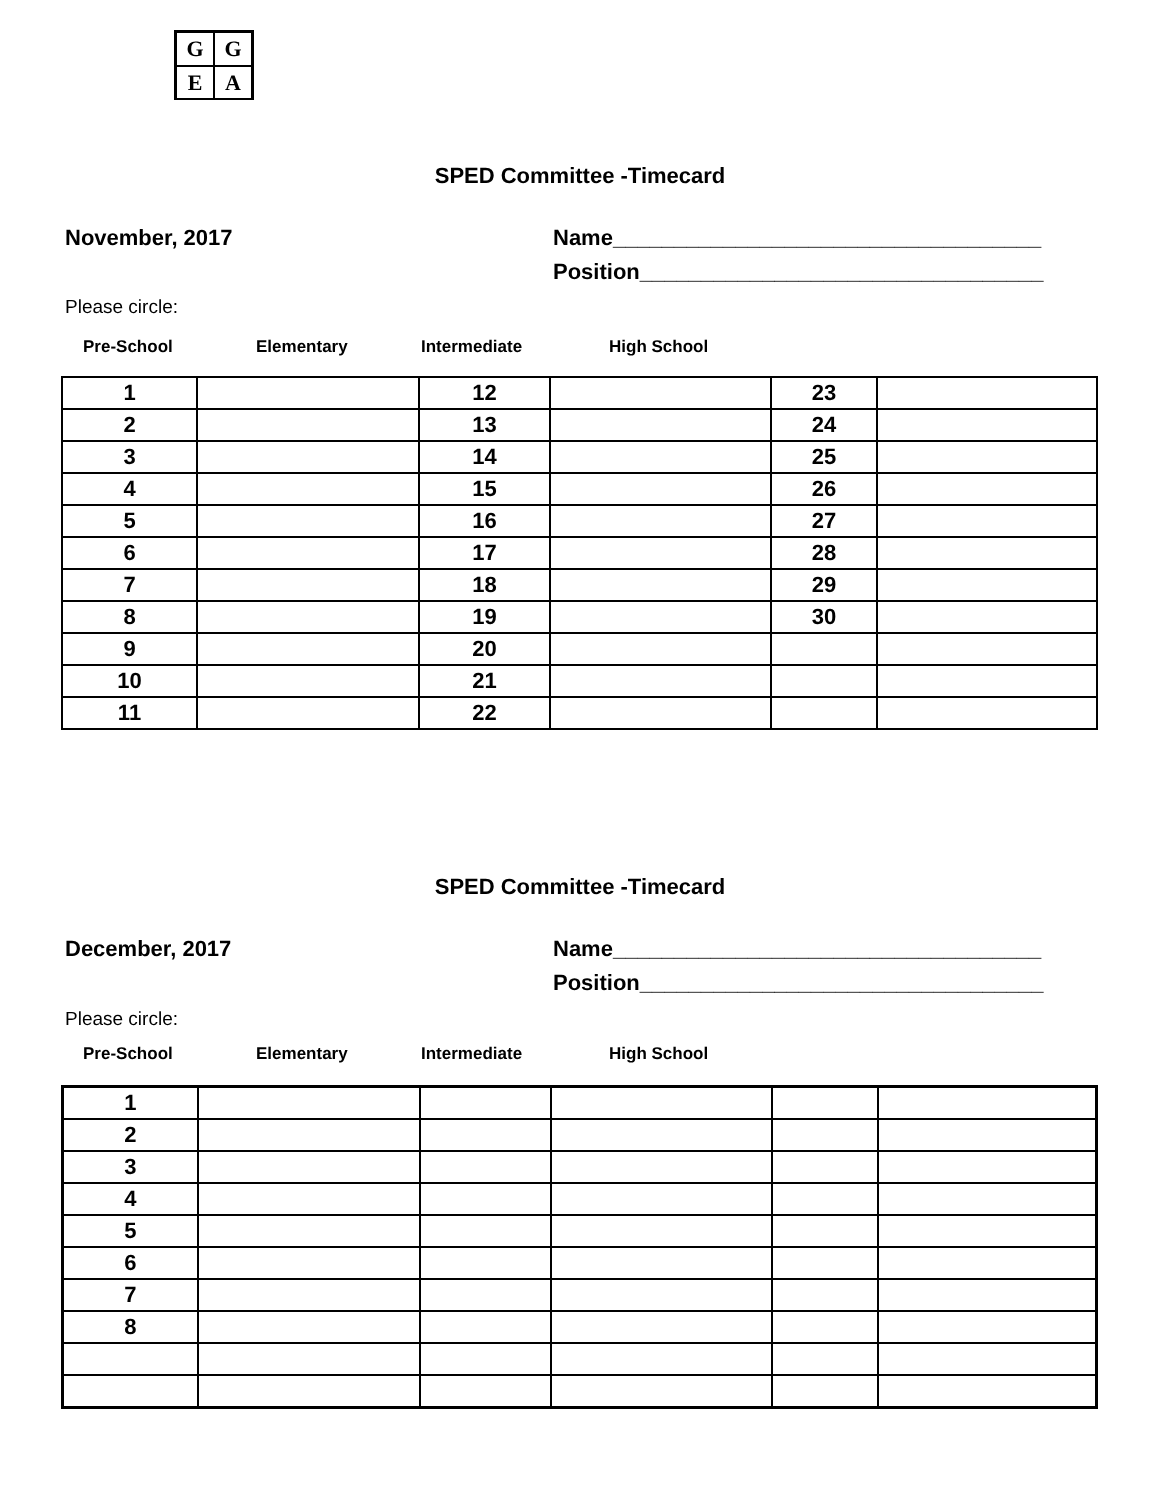GGEA
SPED Committee -Timecard
November, 2017
Name___________________________________
Position_________________________________
Please circle:
Pre-School Elementary Intermediate High School
| 1 | | 12 | | 23 | |
| 2 | | 13 | | 24 | |
| 3 | | 14 | | 25 | |
| 4 | | 15 | | 26 | |
| 5 | | 16 | | 27 | |
| 6 | | 17 | | 28 | |
| 7 | | 18 | | 29 | |
| 8 | | 19 | | 30 | |
| 9 | | 20 | | | |
| 10 | | 21 | | | |
| 11 | | 22 | | | |
SPED Committee -Timecard
December, 2017
Name___________________________________
Position_________________________________
Please circle:
Pre-School Elementary Intermediate High School
| 1 | | | | | |
| 2 | | | | | |
| 3 | | | | | |
| 4 | | | | | |
| 5 | | | | | |
| 6 | | | | | |
| 7 | | | | | |
| 8 | | | | | |